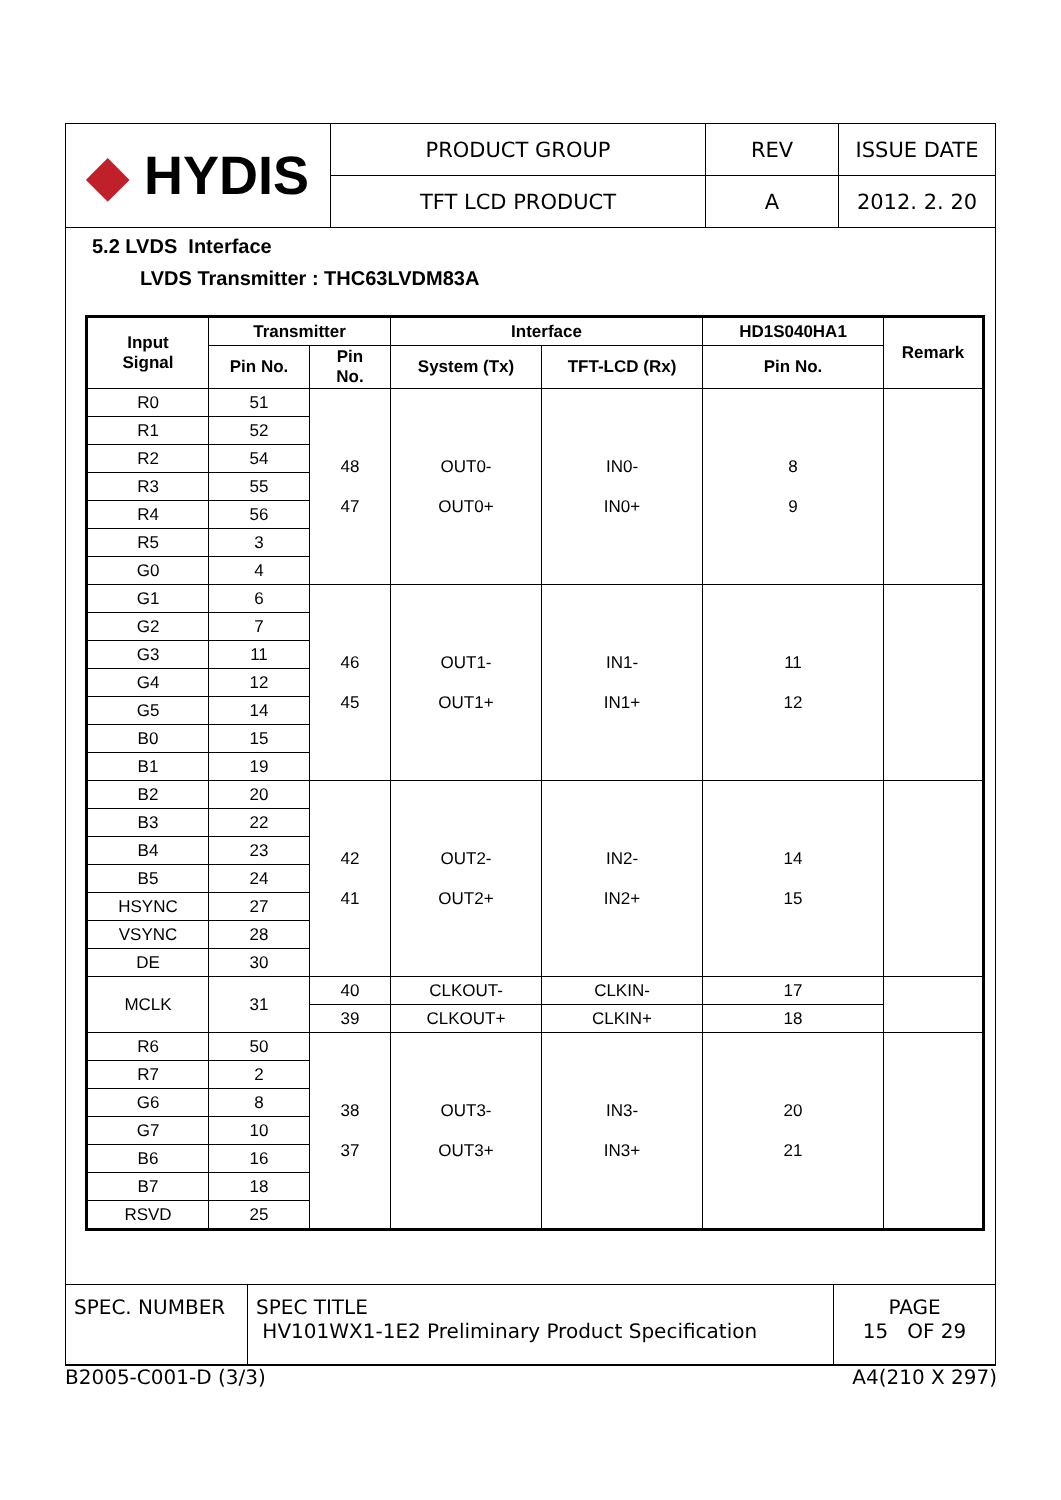| ◆ HYDIS | PRODUCT GROUP | REV | ISSUE DATE |
| | TFT LCD PRODUCT | A | 2012. 2. 20 |
5.2 LVDS Interface
LVDS Transmitter : THC63LVDM83A
| Input Signal | Transmitter | | Interface | | HD1S040HA1 | Remark |
| --- | --- | --- | --- | --- | --- | --- |
| | Pin No. | Pin No. | System (Tx) | TFT-LCD (Rx) | Pin No. | |
| R0 | 51 | 48 47 | OUT0- OUT0+ | IN0- IN0+ | 8 9 | |
| R1 | 52 | | | | | |
| R2 | 54 | | | | | |
| R3 | 55 | | | | | |
| R4 | 56 | | | | | |
| R5 | 3 | | | | | |
| G0 | 4 | | | | | |
| G1 | 6 | 46 45 | OUT1- OUT1+ | IN1- IN1+ | 11 12 | |
| G2 | 7 | | | | | |
| G3 | 11 | | | | | |
| G4 | 12 | | | | | |
| G5 | 14 | | | | | |
| B0 | 15 | | | | | |
| B1 | 19 | | | | | |
| B2 | 20 | 42 41 | OUT2- OUT2+ | IN2- IN2+ | 14 15 | |
| B3 | 22 | | | | | |
| B4 | 23 | | | | | |
| B5 | 24 | | | | | |
| HSYNC | 27 | | | | | |
| VSYNC | 28 | | | | | |
| DE | 30 | | | | | |
| MCLK | 31 | 40 | CLKOUT- | CLKIN- | 17 | |
| | | 39 | CLKOUT+ | CLKIN+ | 18 | |
| R6 | 50 | 38 37 | OUT3- OUT3+ | IN3- IN3+ | 20 21 | |
| R7 | 2 | | | | | |
| G6 | 8 | | | | | |
| G7 | 10 | | | | | |
| B6 | 16 | | | | | |
| B7 | 18 | | | | | |
| RSVD | 25 | | | | | |
| SPEC. NUMBER | SPEC TITLE HV101WX1-1E2 Preliminary Product Specification | PAGE 15 OF 29 |
B2005-C001-D (3/3) A4(210 X 297)